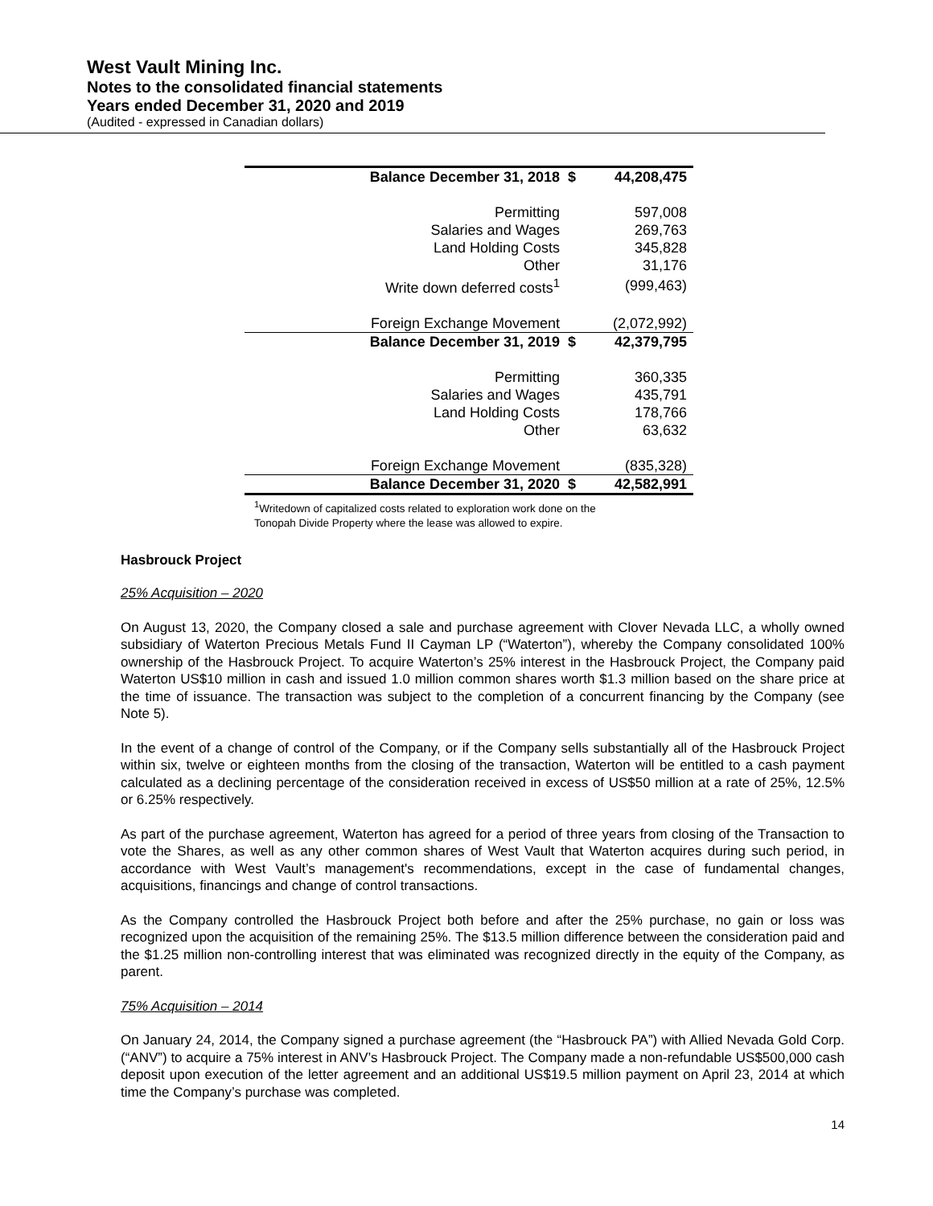West Vault Mining Inc.
Notes to the consolidated financial statements
Years ended December 31, 2020 and 2019
(Audited - expressed in Canadian dollars)
| Balance December 31, 2018 | $ | 44,208,475 |
| Permitting | | 597,008 |
| Salaries and Wages | | 269,763 |
| Land Holding Costs | | 345,828 |
| Other | | 31,176 |
| Write down deferred costs<sup>1</sup> | | (999,463) |
| Foreign Exchange Movement | | (2,072,992) |
| Balance December 31, 2019 | $ | 42,379,795 |
| Permitting | | 360,335 |
| Salaries and Wages | | 435,791 |
| Land Holding Costs | | 178,766 |
| Other | | 63,632 |
| Foreign Exchange Movement | | (835,328) |
| Balance December 31, 2020 | $ | 42,582,991 |
<sup>1</sup> Writedown of capitalized costs related to exploration work done on the
Tonopah Divide Property where the lease was allowed to expire.
Hasbrouck Project
25% Acquisition – 2020
On August 13, 2020, the Company closed a sale and purchase agreement with Clover Nevada LLC, a wholly owned subsidiary of Waterton Precious Metals Fund II Cayman LP (“Waterton”), whereby the Company consolidated 100% ownership of the Hasbrouck Project. To acquire Waterton’s 25% interest in the Hasbrouck Project, the Company paid Waterton US$10 million in cash and issued 1.0 million common shares worth $1.3 million based on the share price at the time of issuance. The transaction was subject to the completion of a concurrent financing by the Company (see Note 5).
In the event of a change of control of the Company, or if the Company sells substantially all of the Hasbrouck Project within six, twelve or eighteen months from the closing of the transaction, Waterton will be entitled to a cash payment calculated as a declining percentage of the consideration received in excess of US$50 million at a rate of 25%, 12.5% or 6.25% respectively.
As part of the purchase agreement, Waterton has agreed for a period of three years from closing of the Transaction to vote the Shares, as well as any other common shares of West Vault that Waterton acquires during such period, in accordance with West Vault’s management's recommendations, except in the case of fundamental changes, acquisitions, financings and change of control transactions.
As the Company controlled the Hasbrouck Project both before and after the 25% purchase, no gain or loss was recognized upon the acquisition of the remaining 25%. The $13.5 million difference between the consideration paid and the $1.25 million non-controlling interest that was eliminated was recognized directly in the equity of the Company, as parent.
75% Acquisition – 2014
On January 24, 2014, the Company signed a purchase agreement (the “Hasbrouck PA”) with Allied Nevada Gold Corp. (“ANV”) to acquire a 75% interest in ANV’s Hasbrouck Project. The Company made a non-refundable US$500,000 cash deposit upon execution of the letter agreement and an additional US$19.5 million payment on April 23, 2014 at which time the Company’s purchase was completed.
14